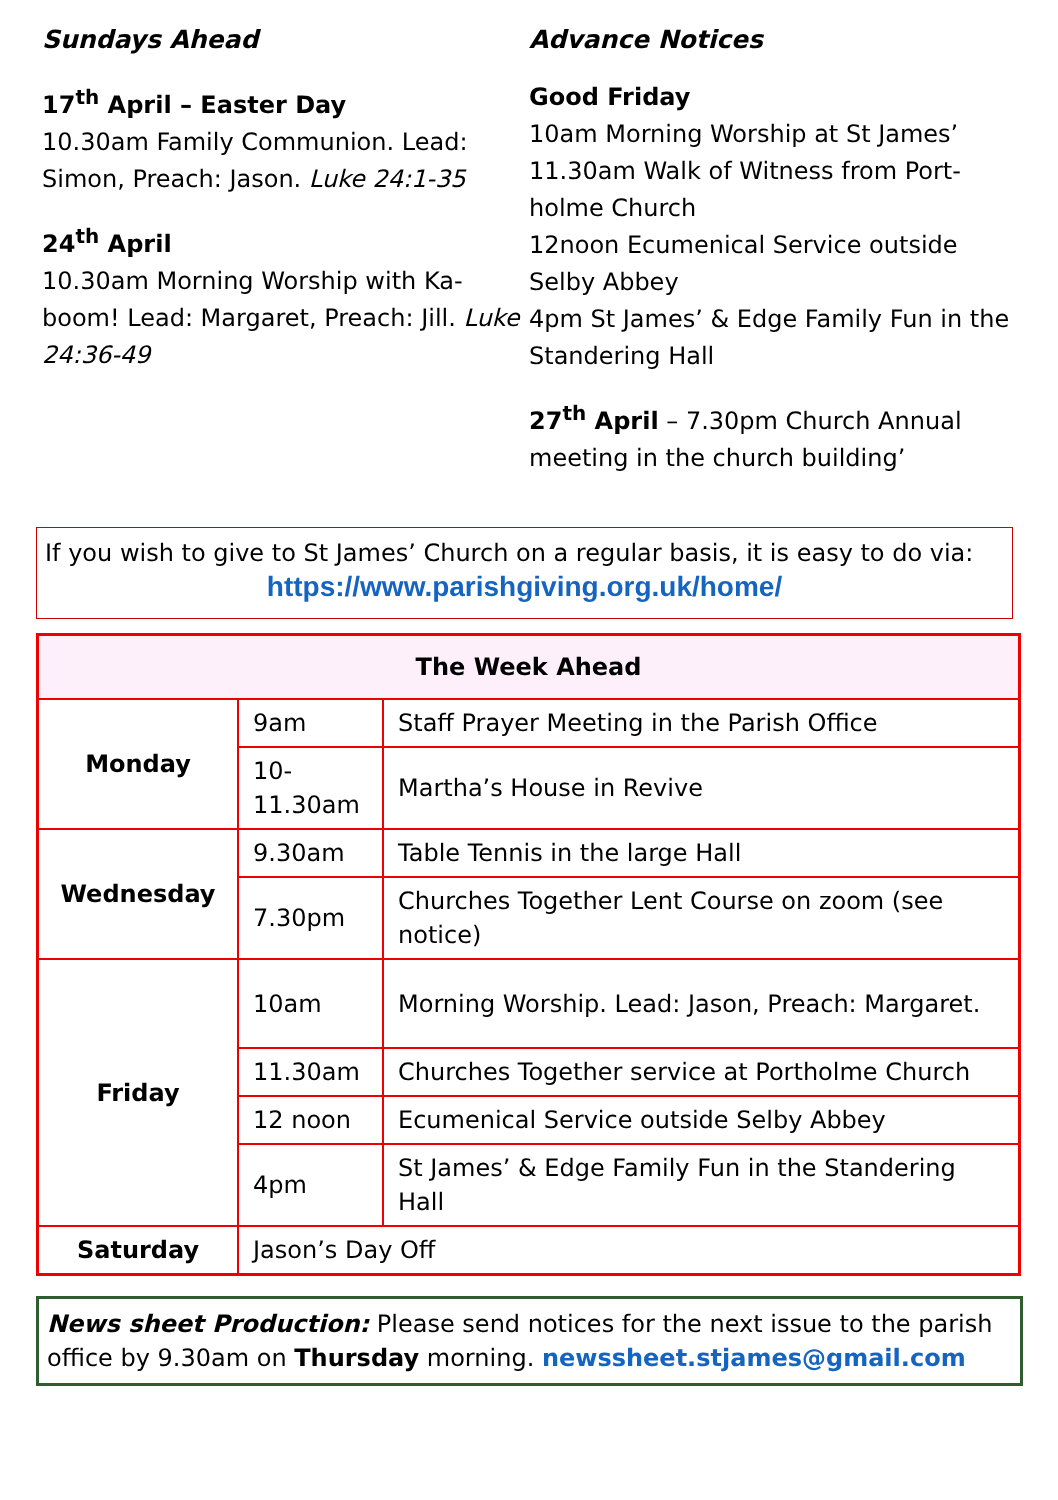Sundays Ahead
17<sup>th</sup> April – Easter Day
10.30am Family Communion. Lead: Simon, Preach: Jason. Luke 24:1-35
24<sup>th</sup> April
10.30am Morning Worship with Ka-boom! Lead: Margaret, Preach: Jill. Luke 24:36-49
Advance Notices
Good Friday
10am Morning Worship at St James’
11.30am Walk of Witness from Port-holme Church
12noon Ecumenical Service outside Selby Abbey
4pm St James’ & Edge Family Fun in the Standering Hall
27<sup>th</sup> April – 7.30pm Church Annual meeting in the church building’
If you wish to give to St James’ Church on a regular basis, it is easy to do via:
https://www.parishgiving.org.uk/home/
| The Week Ahead | | |
| --- | --- | --- |
| Monday | 9am | Staff Prayer Meeting in the Parish Office |
| | 10-11.30am | Martha’s House in Revive |
| Wednesday | 9.30am | Table Tennis in the large Hall |
| | 7.30pm | Churches Together Lent Course on zoom (see notice) |
| Friday | 10am | Morning Worship. Lead: Jason, Preach: Margaret. |
| | 11.30am | Churches Together service at Portholme Church |
| | 12 noon | Ecumenical Service outside Selby Abbey |
| | 4pm | St James’ & Edge Family Fun in the Standering Hall |
| Saturday | Jason’s Day Off | |
News sheet Production: Please send notices for the next issue to the parish office by 9.30am on Thursday morning. newssheet.stjames@gmail.com